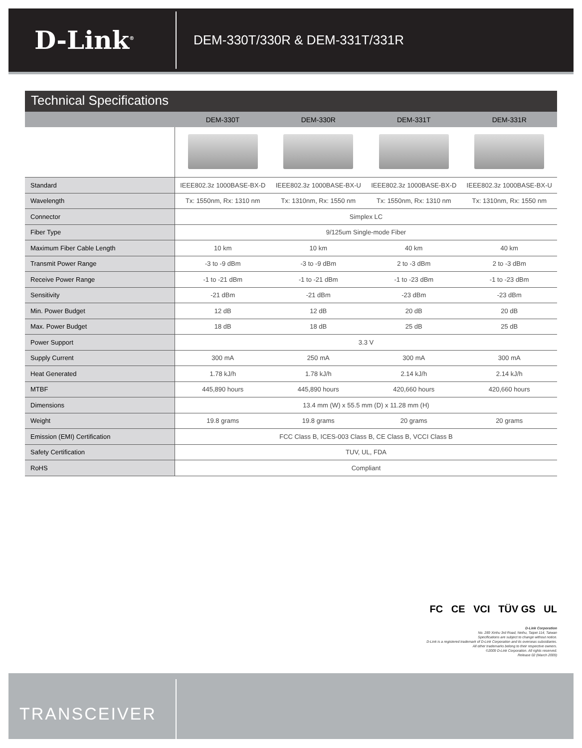D-Link<sup>®</sup>
DEM-330T/330R & DEM-331T/331R
Technical Specifications
| | DEM-330T | DEM-330R | DEM-331T | DEM-331R |
| --- | --- | --- | --- | --- |
| Standard | IEEE802.3z 1000BASE-BX-D | IEEE802.3z 1000BASE-BX-U | IEEE802.3z 1000BASE-BX-D | IEEE802.3z 1000BASE-BX-U |
| Wavelength | Tx: 1550nm, Rx: 1310 nm | Tx: 1310nm, Rx: 1550 nm | Tx: 1550nm, Rx: 1310 nm | Tx: 1310nm, Rx: 1550 nm |
| Connector | Simplex LC | | | |
| Fiber Type | 9/125um Single-mode Fiber | | | |
| Maximum Fiber Cable Length | 10 km | 10 km | 40 km | 40 km |
| Transmit Power Range | -3 to -9 dBm | -3 to -9 dBm | 2 to -3 dBm | 2 to -3 dBm |
| Receive Power Range | -1 to -21 dBm | -1 to -21 dBm | -1 to -23 dBm | -1 to -23 dBm |
| Sensitivity | -21 dBm | -21 dBm | -23 dBm | -23 dBm |
| Min. Power Budget | 12 dB | 12 dB | 20 dB | 20 dB |
| Max. Power Budget | 18 dB | 18 dB | 25 dB | 25 dB |
| Power Support | 3.3 V | | | |
| Supply Current | 300 mA | 250 mA | 300 mA | 300 mA |
| Heat Generated | 1.78 kJ/h | 1.78 kJ/h | 2.14 kJ/h | 2.14 kJ/h |
| MTBF | 445,890 hours | 445,890 hours | 420,660 hours | 420,660 hours |
| Dimensions | 13.4 mm (W) x 55.5 mm (D) x 11.28 mm (H) | | | |
| Weight | 19.8 grams | 19.8 grams | 20 grams | 20 grams |
| Emission (EMI) Certification | FCC Class B, ICES-003 Class B, CE Class B, VCCI Class B | | | |
| Safety Certification | TUV, UL, FDA | | | |
| RoHS | Compliant | | | |
FC CE VCI TÜV GS UL
D-Link Corporation
No. 289 Xinhu 3rd Road, Neihu, Taipei 114, Taiwan
Specifications are subject to change without notice.
D-Link is a registered trademark of D-Link Corporation and its overseas subsidiaries.
All other trademarks belong to their respective owners.
©2009 D-Link Corporation. All rights reserved.
Release 02 (March 2009)
TRANSCEIVER